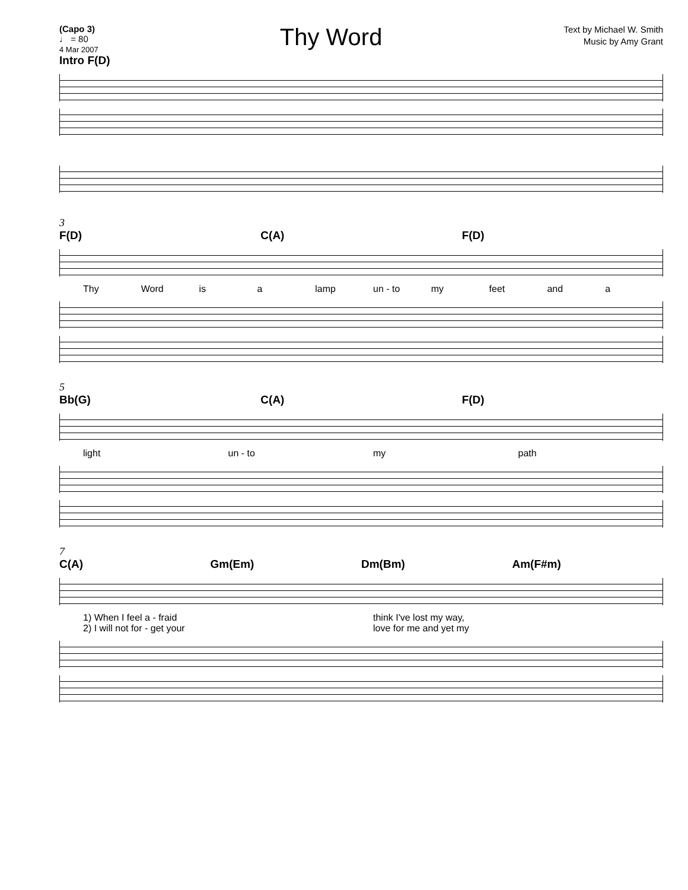(Capo 3)
♩ = 80
4 Mar 2007
Thy Word
Text by Michael W. Smith
Music by Amy Grant
Intro F(D)
3
F(D) C(A) F(D)
Thy Word is a lamp un - to my feet and a
5
Bb(G) C(A) F(D)
light un - to my path
7
C(A) Gm(Em) Dm(Bm) Am(F#m)
1) When I feel a - fraid think I've lost my way,
2) I will not for - get your love for me and yet my